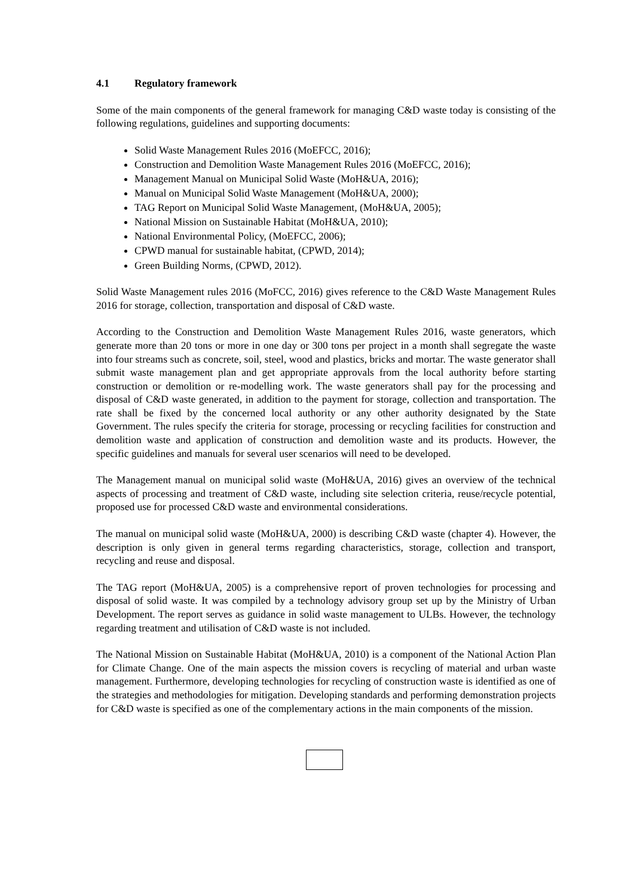4.1 Regulatory framework
Some of the main components of the general framework for managing C&D waste today is consisting of the following regulations, guidelines and supporting documents:
Solid Waste Management Rules 2016 (MoEFCC, 2016);
Construction and Demolition Waste Management Rules 2016 (MoEFCC, 2016);
Management Manual on Municipal Solid Waste (MoH&UA, 2016);
Manual on Municipal Solid Waste Management (MoH&UA, 2000);
TAG Report on Municipal Solid Waste Management, (MoH&UA, 2005);
National Mission on Sustainable Habitat (MoH&UA, 2010);
National Environmental Policy, (MoEFCC, 2006);
CPWD manual for sustainable habitat, (CPWD, 2014);
Green Building Norms, (CPWD, 2012).
Solid Waste Management rules 2016 (MoFCC, 2016) gives reference to the C&D Waste Management Rules 2016 for storage, collection, transportation and disposal of C&D waste.
According to the Construction and Demolition Waste Management Rules 2016, waste generators, which generate more than 20 tons or more in one day or 300 tons per project in a month shall segregate the waste into four streams such as concrete, soil, steel, wood and plastics, bricks and mortar. The waste generator shall submit waste management plan and get appropriate approvals from the local authority before starting construction or demolition or re-modelling work. The waste generators shall pay for the processing and disposal of C&D waste generated, in addition to the payment for storage, collection and transportation. The rate shall be fixed by the concerned local authority or any other authority designated by the State Government. The rules specify the criteria for storage, processing or recycling facilities for construction and demolition waste and application of construction and demolition waste and its products. However, the specific guidelines and manuals for several user scenarios will need to be developed.
The Management manual on municipal solid waste (MoH&UA, 2016) gives an overview of the technical aspects of processing and treatment of C&D waste, including site selection criteria, reuse/recycle potential, proposed use for processed C&D waste and environmental considerations.
The manual on municipal solid waste (MoH&UA, 2000) is describing C&D waste (chapter 4). However, the description is only given in general terms regarding characteristics, storage, collection and transport, recycling and reuse and disposal.
The TAG report (MoH&UA, 2005) is a comprehensive report of proven technologies for processing and disposal of solid waste. It was compiled by a technology advisory group set up by the Ministry of Urban Development. The report serves as guidance in solid waste management to ULBs. However, the technology regarding treatment and utilisation of C&D waste is not included.
The National Mission on Sustainable Habitat (MoH&UA, 2010) is a component of the National Action Plan for Climate Change. One of the main aspects the mission covers is recycling of material and urban waste management. Furthermore, developing technologies for recycling of construction waste is identified as one of the strategies and methodologies for mitigation. Developing standards and performing demonstration projects for C&D waste is specified as one of the complementary actions in the main components of the mission.